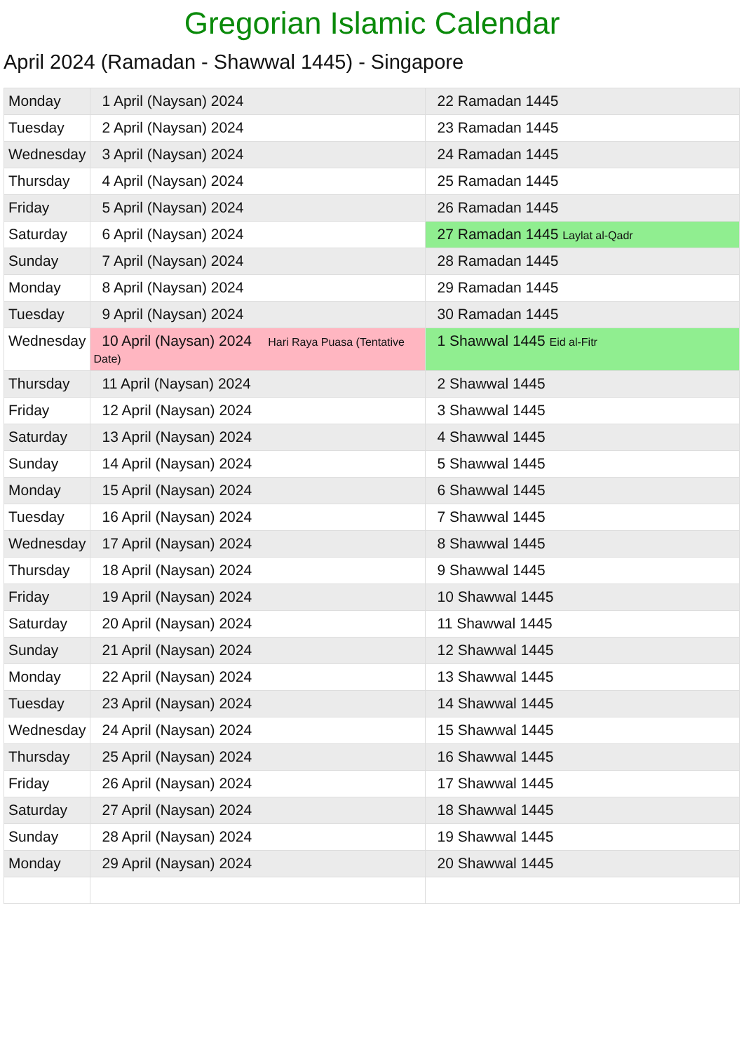Gregorian Islamic Calendar
April 2024 (Ramadan - Shawwal 1445) - Singapore
| Monday | 1 April (Naysan) 2024 | 22 Ramadan 1445 |
| Tuesday | 2 April (Naysan) 2024 | 23 Ramadan 1445 |
| Wednesday | 3 April (Naysan) 2024 | 24 Ramadan 1445 |
| Thursday | 4 April (Naysan) 2024 | 25 Ramadan 1445 |
| Friday | 5 April (Naysan) 2024 | 26 Ramadan 1445 |
| Saturday | 6 April (Naysan) 2024 | 27 Ramadan 1445 Laylat al-Qadr |
| Sunday | 7 April (Naysan) 2024 | 28 Ramadan 1445 |
| Monday | 8 April (Naysan) 2024 | 29 Ramadan 1445 |
| Tuesday | 9 April (Naysan) 2024 | 30 Ramadan 1445 |
| Wednesday | 10 April (Naysan) 2024 Hari Raya Puasa (Tentative Date) | 1 Shawwal 1445 Eid al-Fitr |
| Thursday | 11 April (Naysan) 2024 | 2 Shawwal 1445 |
| Friday | 12 April (Naysan) 2024 | 3 Shawwal 1445 |
| Saturday | 13 April (Naysan) 2024 | 4 Shawwal 1445 |
| Sunday | 14 April (Naysan) 2024 | 5 Shawwal 1445 |
| Monday | 15 April (Naysan) 2024 | 6 Shawwal 1445 |
| Tuesday | 16 April (Naysan) 2024 | 7 Shawwal 1445 |
| Wednesday | 17 April (Naysan) 2024 | 8 Shawwal 1445 |
| Thursday | 18 April (Naysan) 2024 | 9 Shawwal 1445 |
| Friday | 19 April (Naysan) 2024 | 10 Shawwal 1445 |
| Saturday | 20 April (Naysan) 2024 | 11 Shawwal 1445 |
| Sunday | 21 April (Naysan) 2024 | 12 Shawwal 1445 |
| Monday | 22 April (Naysan) 2024 | 13 Shawwal 1445 |
| Tuesday | 23 April (Naysan) 2024 | 14 Shawwal 1445 |
| Wednesday | 24 April (Naysan) 2024 | 15 Shawwal 1445 |
| Thursday | 25 April (Naysan) 2024 | 16 Shawwal 1445 |
| Friday | 26 April (Naysan) 2024 | 17 Shawwal 1445 |
| Saturday | 27 April (Naysan) 2024 | 18 Shawwal 1445 |
| Sunday | 28 April (Naysan) 2024 | 19 Shawwal 1445 |
| Monday | 29 April (Naysan) 2024 | 20 Shawwal 1445 |